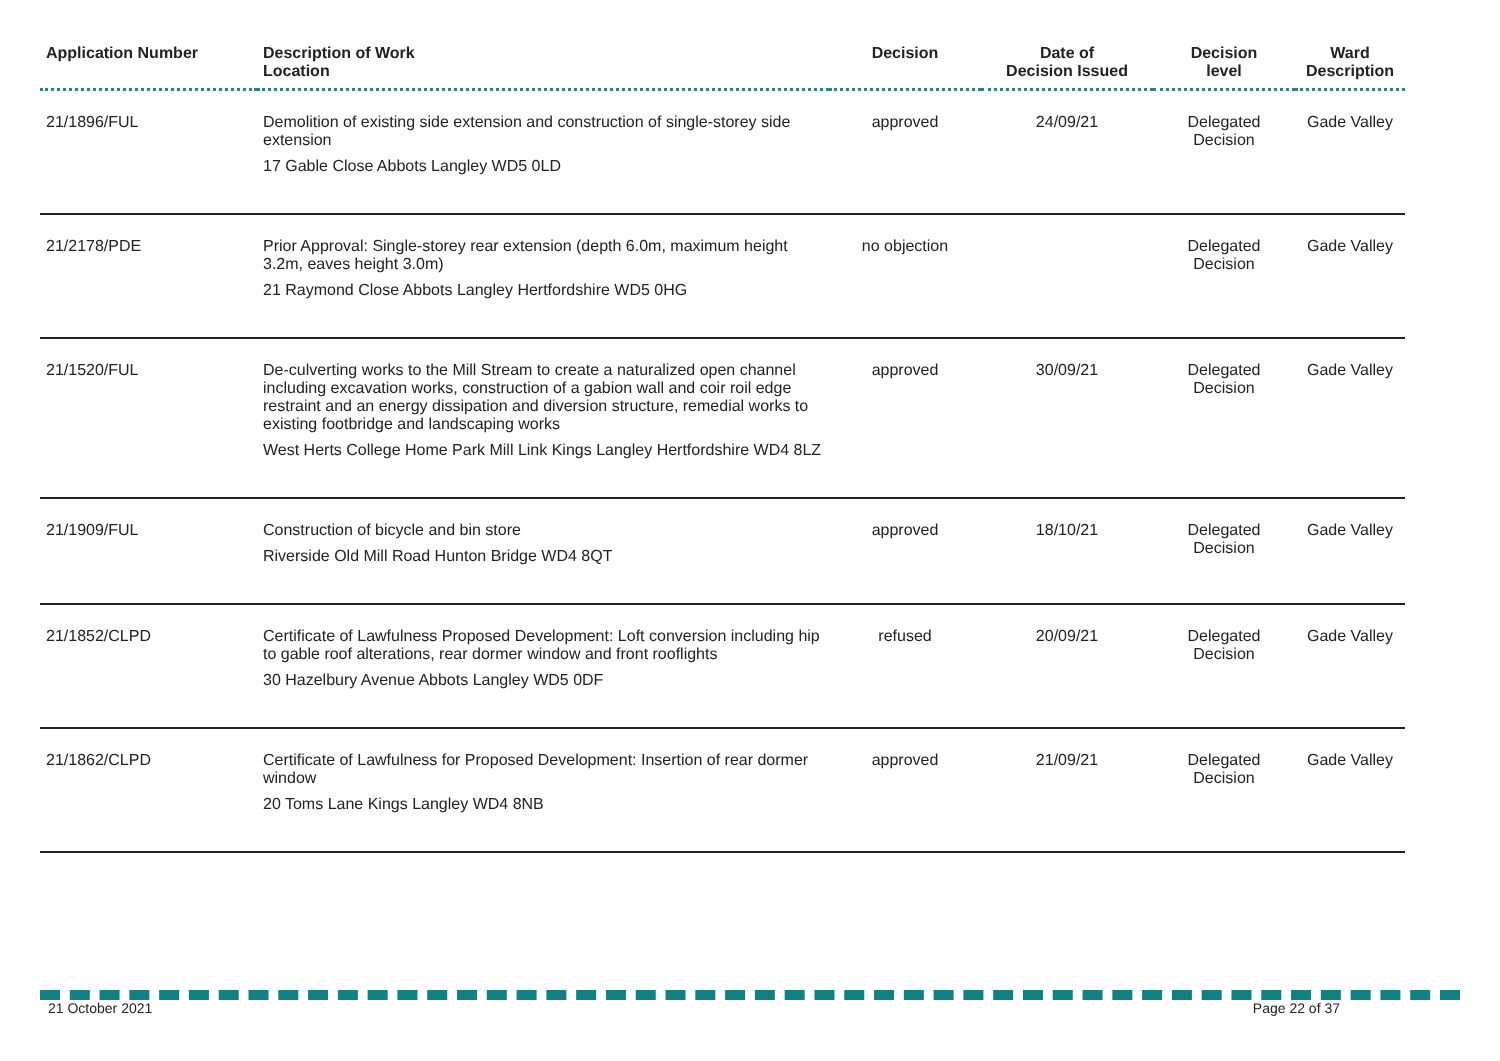| Application Number | Description of Work Location | Decision | Date of Decision Issued | Decision level | Ward Description |
| --- | --- | --- | --- | --- | --- |
| 21/1896/FUL | Demolition of existing side extension and construction of single-storey side extension 17 Gable Close Abbots Langley WD5 0LD | approved | 24/09/21 | Delegated Decision | Gade Valley |
| 21/2178/PDE | Prior Approval: Single-storey rear extension (depth 6.0m, maximum height 3.2m, eaves height 3.0m) 21 Raymond Close Abbots Langley Hertfordshire WD5 0HG | no objection | | Delegated Decision | Gade Valley |
| 21/1520/FUL | De-culverting works to the Mill Stream to create a naturalized open channel including excavation works, construction of a gabion wall and coir roil edge restraint and an energy dissipation and diversion structure, remedial works to existing footbridge and landscaping works West Herts College Home Park Mill Link Kings Langley Hertfordshire WD4 8LZ | approved | 30/09/21 | Delegated Decision | Gade Valley |
| 21/1909/FUL | Construction of bicycle and bin store Riverside Old Mill Road Hunton Bridge WD4 8QT | approved | 18/10/21 | Delegated Decision | Gade Valley |
| 21/1852/CLPD | Certificate of Lawfulness Proposed Development: Loft conversion including hip to gable roof alterations, rear dormer window and front rooflights 30 Hazelbury Avenue Abbots Langley WD5 0DF | refused | 20/09/21 | Delegated Decision | Gade Valley |
| 21/1862/CLPD | Certificate of Lawfulness for Proposed Development: Insertion of rear dormer window 20 Toms Lane Kings Langley WD4 8NB | approved | 21/09/21 | Delegated Decision | Gade Valley |
21 October 2021 Page 22 of 37